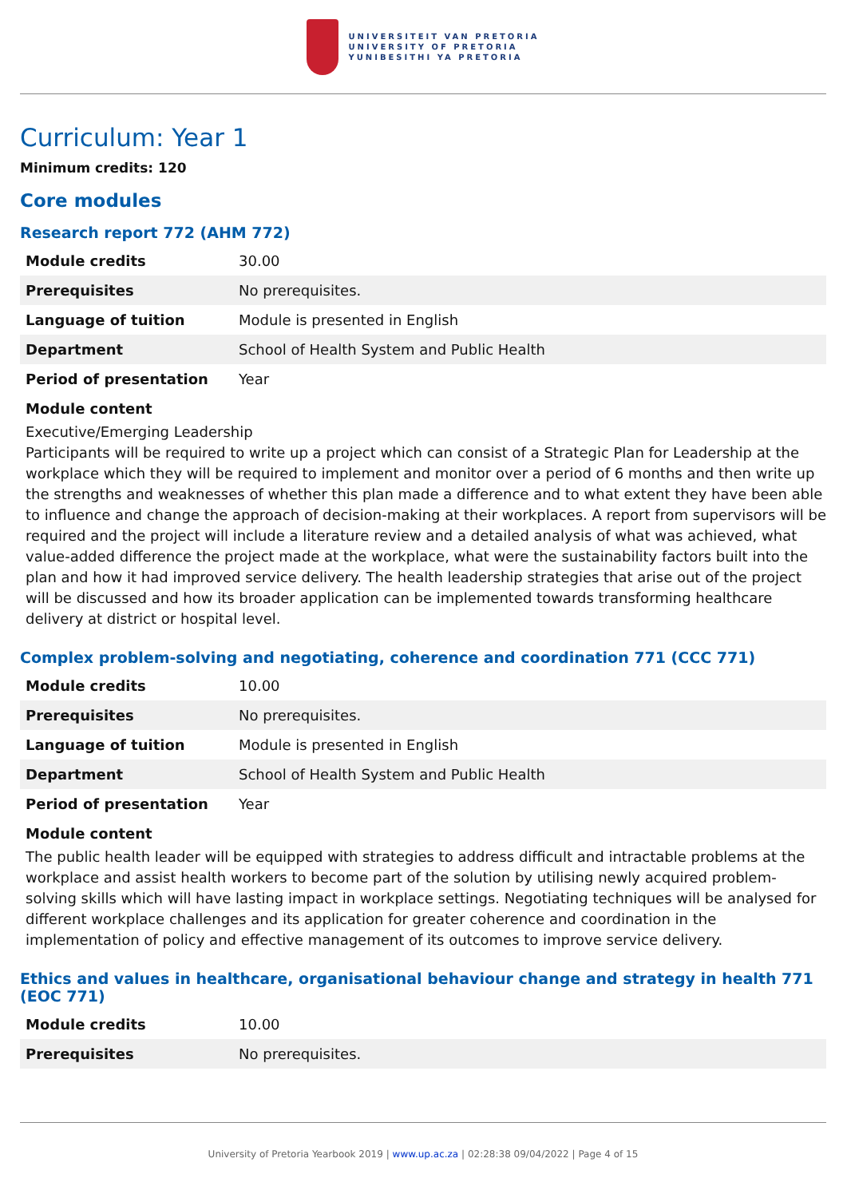UNIVERSITEIT VAN PRETORIA
UNIVERSITY OF PRETORIA
YUNIBESITHI YA PRETORIA
Curriculum: Year 1
Minimum credits: 120
Core modules
Research report 772 (AHM 772)
| Module credits | 30.00 |
| Prerequisites | No prerequisites. |
| Language of tuition | Module is presented in English |
| Department | School of Health System and Public Health |
| Period of presentation | Year |
Module content
Executive/Emerging Leadership
Participants will be required to write up a project which can consist of a Strategic Plan for Leadership at the workplace which they will be required to implement and monitor over a period of 6 months and then write up the strengths and weaknesses of whether this plan made a difference and to what extent they have been able to influence and change the approach of decision-making at their workplaces. A report from supervisors will be required and the project will include a literature review and a detailed analysis of what was achieved, what value-added difference the project made at the workplace, what were the sustainability factors built into the plan and how it had improved service delivery. The health leadership strategies that arise out of the project will be discussed and how its broader application can be implemented towards transforming healthcare delivery at district or hospital level.
Complex problem-solving and negotiating, coherence and coordination 771 (CCC 771)
| Module credits | 10.00 |
| Prerequisites | No prerequisites. |
| Language of tuition | Module is presented in English |
| Department | School of Health System and Public Health |
| Period of presentation | Year |
Module content
The public health leader will be equipped with strategies to address difficult and intractable problems at the workplace and assist health workers to become part of the solution by utilising newly acquired problem-solving skills which will have lasting impact in workplace settings. Negotiating techniques will be analysed for different workplace challenges and its application for greater coherence and coordination in the implementation of policy and effective management of its outcomes to improve service delivery.
Ethics and values in healthcare, organisational behaviour change and strategy in health 771 (EOC 771)
| Module credits | 10.00 |
| Prerequisites | No prerequisites. |
University of Pretoria Yearbook 2019 | www.up.ac.za | 02:28:38 09/04/2022 | Page 4 of 15